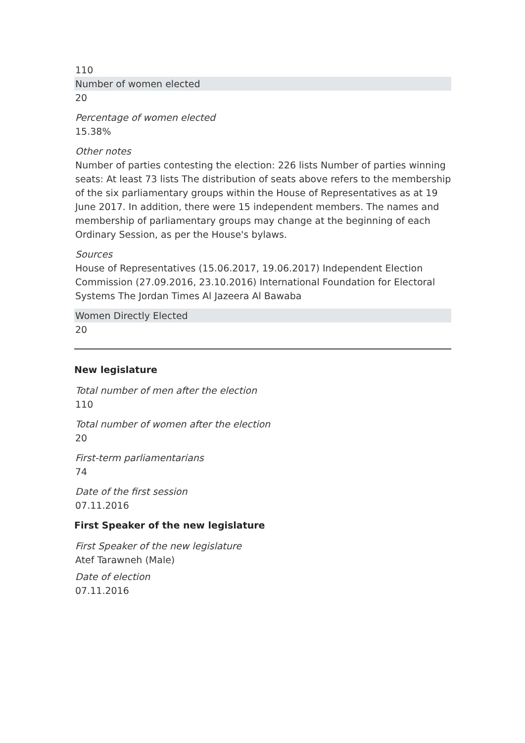110
Number of women elected
20
Percentage of women elected
15.38%
Other notes
Number of parties contesting the election: 226 lists Number of parties winning seats: At least 73 lists The distribution of seats above refers to the membership of the six parliamentary groups within the House of Representatives as at 19 June 2017. In addition, there were 15 independent members. The names and membership of parliamentary groups may change at the beginning of each Ordinary Session, as per the House's bylaws.
Sources
House of Representatives (15.06.2017, 19.06.2017) Independent Election Commission (27.09.2016, 23.10.2016) International Foundation for Electoral Systems The Jordan Times Al Jazeera Al Bawaba
Women Directly Elected
20
New legislature
Total number of men after the election
110
Total number of women after the election
20
First-term parliamentarians
74
Date of the first session
07.11.2016
First Speaker of the new legislature
First Speaker of the new legislature
Atef Tarawneh (Male)
Date of election
07.11.2016